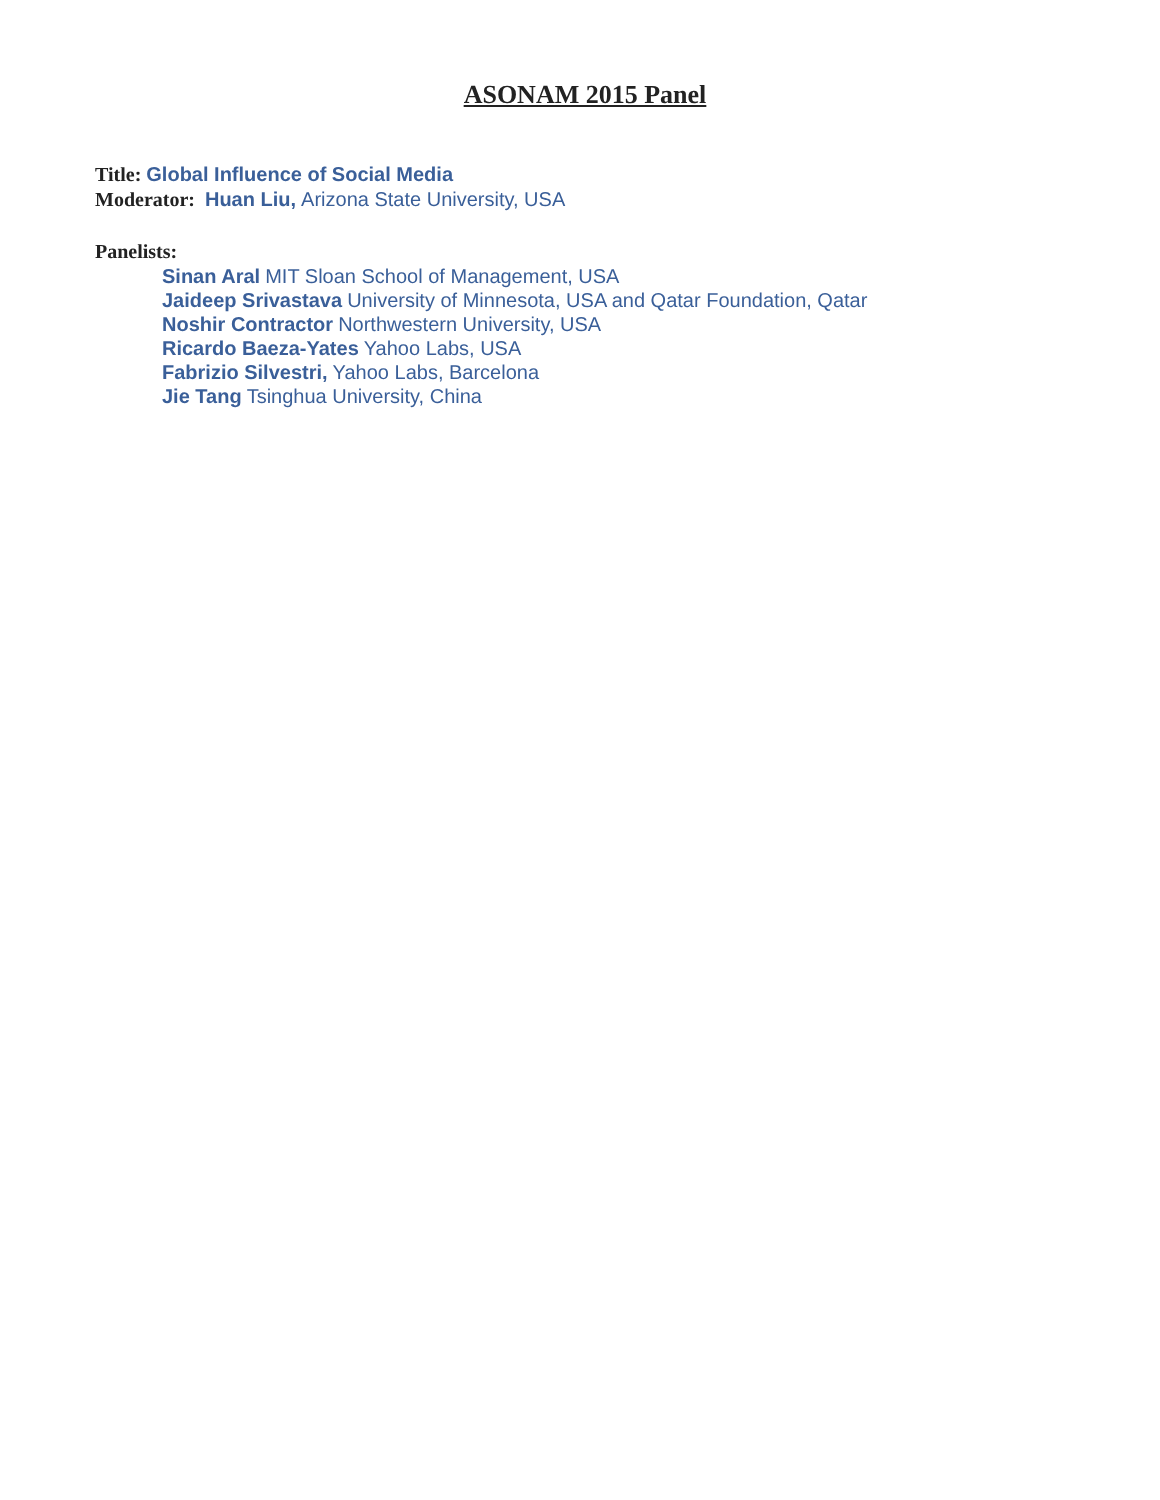ASONAM 2015 Panel
Title: Global Influence of Social Media
Moderator: Huan Liu, Arizona State University, USA
Panelists:
Sinan Aral MIT Sloan School of Management, USA
Jaideep Srivastava University of Minnesota, USA and Qatar Foundation, Qatar
Noshir Contractor Northwestern University, USA
Ricardo Baeza-Yates Yahoo Labs, USA
Fabrizio Silvestri, Yahoo Labs, Barcelona
Jie Tang Tsinghua University, China